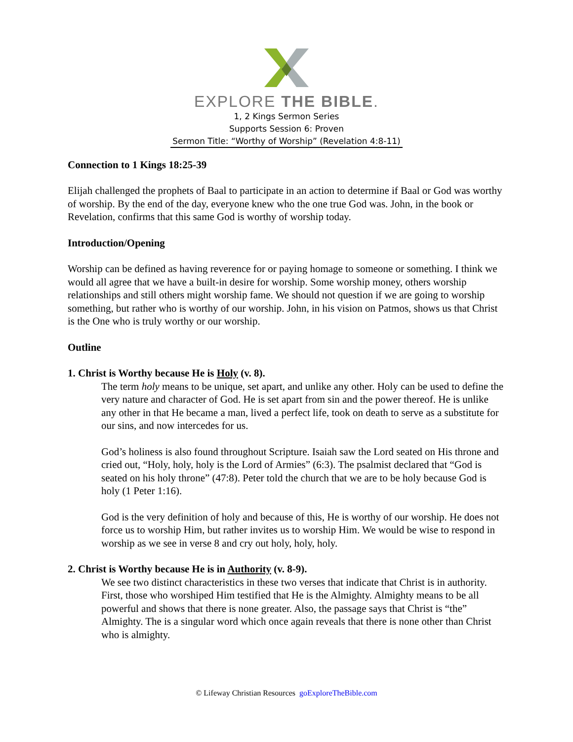EXPLORE THE BIBLE.
1, 2 Kings Sermon Series
Supports Session 6: Proven
Sermon Title: “Worthy of Worship” (Revelation 4:8-11)
Connection to 1 Kings 18:25-39
Elijah challenged the prophets of Baal to participate in an action to determine if Baal or God was worthy of worship. By the end of the day, everyone knew who the one true God was. John, in the book or Revelation, confirms that this same God is worthy of worship today.
Introduction/Opening
Worship can be defined as having reverence for or paying homage to someone or something. I think we would all agree that we have a built-in desire for worship. Some worship money, others worship relationships and still others might worship fame. We should not question if we are going to worship something, but rather who is worthy of our worship. John, in his vision on Patmos, shows us that Christ is the One who is truly worthy or our worship.
Outline
1. Christ is Worthy because He is Holy (v. 8).
The term holy means to be unique, set apart, and unlike any other. Holy can be used to define the very nature and character of God. He is set apart from sin and the power thereof. He is unlike any other in that He became a man, lived a perfect life, took on death to serve as a substitute for our sins, and now intercedes for us.
God’s holiness is also found throughout Scripture. Isaiah saw the Lord seated on His throne and cried out, “Holy, holy, holy is the Lord of Armies” (6:3). The psalmist declared that “God is seated on his holy throne” (47:8). Peter told the church that we are to be holy because God is holy (1 Peter 1:16).
God is the very definition of holy and because of this, He is worthy of our worship. He does not force us to worship Him, but rather invites us to worship Him. We would be wise to respond in worship as we see in verse 8 and cry out holy, holy, holy.
2. Christ is Worthy because He is in Authority (v. 8-9).
We see two distinct characteristics in these two verses that indicate that Christ is in authority. First, those who worshiped Him testified that He is the Almighty. Almighty means to be all powerful and shows that there is none greater. Also, the passage says that Christ is “the” Almighty. The is a singular word which once again reveals that there is none other than Christ who is almighty.
© Lifeway Christian Resources goExploreTheBible.com